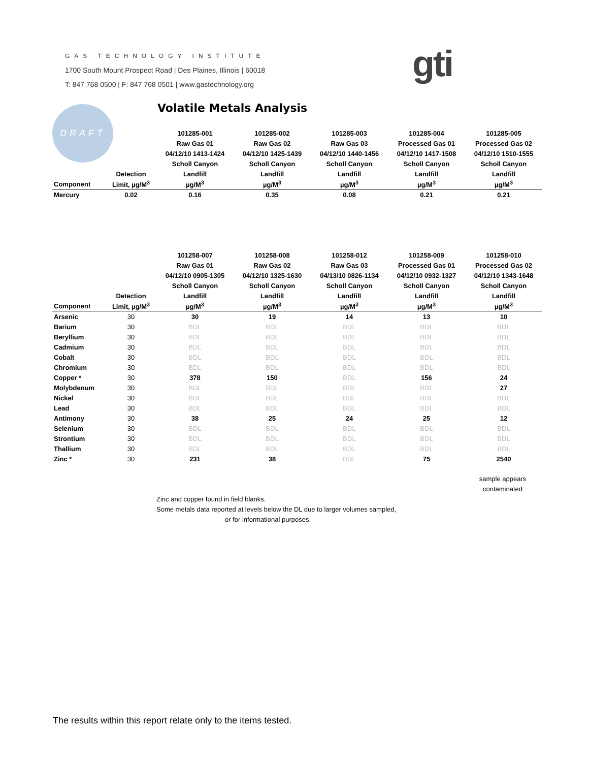GAS TECHNOLOGY INSTITUTE
1700 South Mount Prospect Road | Des Plaines, Illinois | 60018
T: 847 768 0500 | F: 847 768 0501 | www.gastechnology.org
gti
DRAFT Volatile Metals Analysis
| | | 101285-001 | 101285-002 | 101285-003 | 101285-004 | 101285-005 |
| --- | --- | --- | --- | --- | --- | --- |
| | | Raw Gas 01 | Raw Gas 02 | Raw Gas 03 | Processed Gas 01 | Processed Gas 02 |
| | | 04/12/10 1413-1424 | 04/12/10 1425-1439 | 04/12/10 1440-1456 | 04/12/10 1417-1508 | 04/12/10 1510-1555 |
| | | Scholl Canyon | Scholl Canyon | Scholl Canyon | Scholl Canyon | Scholl Canyon |
| | Detection | Landfill | Landfill | Landfill | Landfill | Landfill |
| Component | Limit, µg/M<sup>3</sup> | µg/M<sup>3</sup> | µg/M<sup>3</sup> | µg/M<sup>3</sup> | µg/M<sup>3</sup> | µg/M<sup>3</sup> |
| Mercury | 0.02 | 0.16 | 0.35 | 0.08 | 0.21 | 0.21 |
| | | 101258-007 | 101258-008 | 101258-012 | 101258-009 | 101258-010 |
| --- | --- | --- | --- | --- | --- | --- |
| | | Raw Gas 01 | Raw Gas 02 | Raw Gas 03 | Processed Gas 01 | Processed Gas 02 |
| | | 04/12/10 0905-1305 | 04/12/10 1325-1630 | 04/13/10 0826-1134 | 04/12/10 0932-1327 | 04/12/10 1343-1648 |
| | | Scholl Canyon | Scholl Canyon | Scholl Canyon | Scholl Canyon | Scholl Canyon |
| | Detection | Landfill | Landfill | Landfill | Landfill | Landfill |
| Component | Limit, µg/M<sup>3</sup> | µg/M<sup>3</sup> | µg/M<sup>3</sup> | µg/M<sup>3</sup> | µg/M<sup>3</sup> | µg/M<sup>3</sup> |
| Arsenic | 30 | 30 | 19 | 14 | 13 | 10 |
| Barium | 30 | BDL | BDL | BDL | BDL | BDL |
| Beryllium | 30 | BDL | BDL | BDL | BDL | BDL |
| Cadmium | 30 | BDL | BDL | BDL | BDL | BDL |
| Cobalt | 30 | BDL | BDL | BDL | BDL | BDL |
| Chromium | 30 | BDL | BDL | BDL | BDL | BDL |
| Copper * | 30 | 378 | 150 | BDL | 156 | 24 |
| Molybdenum | 30 | BDL | BDL | BDL | BDL | 27 |
| Nickel | 30 | BDL | BDL | BDL | BDL | BDL |
| Lead | 30 | BDL | BDL | BDL | BDL | BDL |
| Antimony | 30 | 38 | 25 | 24 | 25 | 12 |
| Selenium | 30 | BDL | BDL | BDL | BDL | BDL |
| Strontium | 30 | BDL | BDL | BDL | BDL | BDL |
| Thallium | 30 | BDL | BDL | BDL | BDL | BDL |
| Zinc * | 30 | 231 | 38 | BDL | 75 | 2540 |
sample appears
contaminated
Zinc and copper found in field blanks.
Some metals data reported at levels below the DL due to larger volumes sampled,
or for informational purposes.
The results within this report relate only to the items tested.